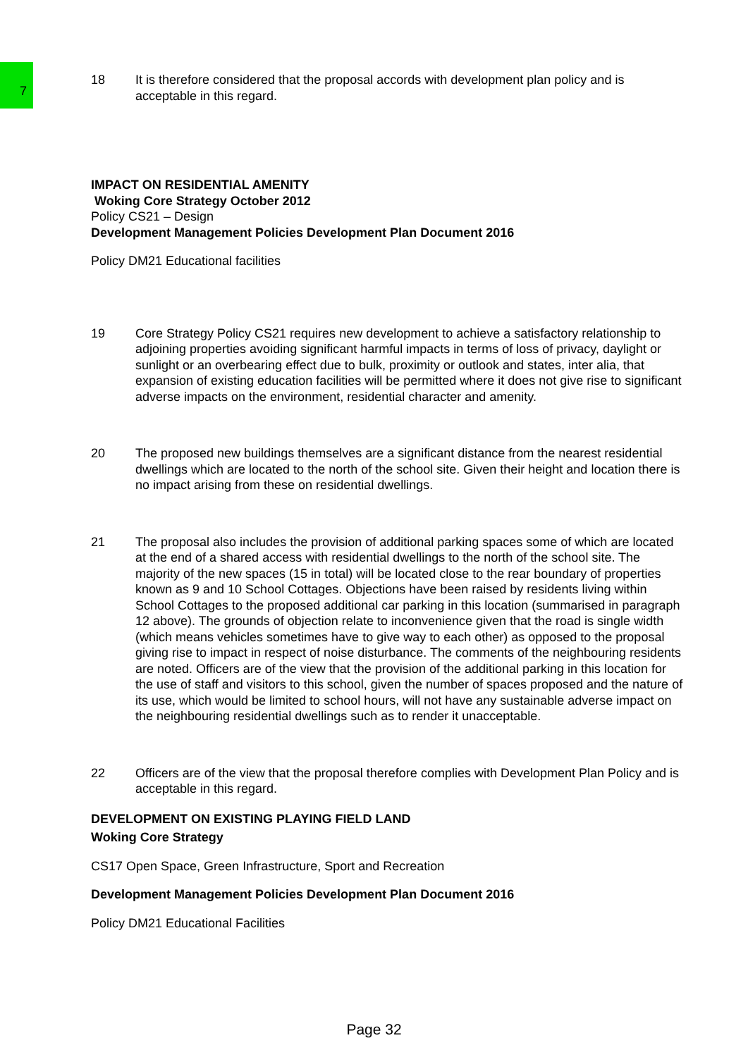7
18 It is therefore considered that the proposal accords with development plan policy and is acceptable in this regard.
IMPACT ON RESIDENTIAL AMENITY
Woking Core Strategy October 2012
Policy CS21 – Design
Development Management Policies Development Plan Document 2016
Policy DM21 Educational facilities
19 Core Strategy Policy CS21 requires new development to achieve a satisfactory relationship to adjoining properties avoiding significant harmful impacts in terms of loss of privacy, daylight or sunlight or an overbearing effect due to bulk, proximity or outlook and states, inter alia, that expansion of existing education facilities will be permitted where it does not give rise to significant adverse impacts on the environment, residential character and amenity.
20 The proposed new buildings themselves are a significant distance from the nearest residential dwellings which are located to the north of the school site. Given their height and location there is no impact arising from these on residential dwellings.
21 The proposal also includes the provision of additional parking spaces some of which are located at the end of a shared access with residential dwellings to the north of the school site. The majority of the new spaces (15 in total) will be located close to the rear boundary of properties known as 9 and 10 School Cottages. Objections have been raised by residents living within School Cottages to the proposed additional car parking in this location (summarised in paragraph 12 above). The grounds of objection relate to inconvenience given that the road is single width (which means vehicles sometimes have to give way to each other) as opposed to the proposal giving rise to impact in respect of noise disturbance. The comments of the neighbouring residents are noted. Officers are of the view that the provision of the additional parking in this location for the use of staff and visitors to this school, given the number of spaces proposed and the nature of its use, which would be limited to school hours, will not have any sustainable adverse impact on the neighbouring residential dwellings such as to render it unacceptable.
22 Officers are of the view that the proposal therefore complies with Development Plan Policy and is acceptable in this regard.
DEVELOPMENT ON EXISTING PLAYING FIELD LAND
Woking Core Strategy
CS17 Open Space, Green Infrastructure, Sport and Recreation
Development Management Policies Development Plan Document 2016
Policy DM21 Educational Facilities
Page 32